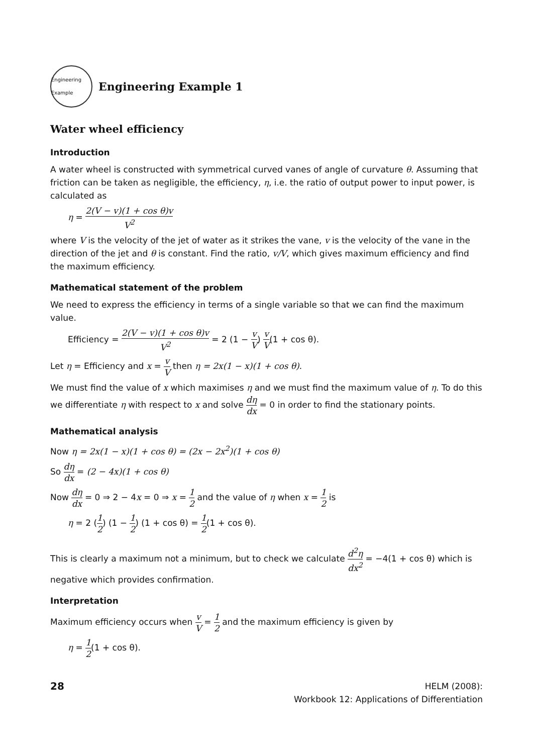Engineering Example
Engineering Example 1
Water wheel efficiency
Introduction
A water wheel is constructed with symmetrical curved vanes of angle of curvature θ. Assuming that friction can be taken as negligible, the efficiency, η, i.e. the ratio of output power to input power, is calculated as
η = 2(V − v)(1 + cos θ)v V<sup>2</sup>
where V is the velocity of the jet of water as it strikes the vane, v is the velocity of the vane in the direction of the jet and θ is constant. Find the ratio, v/V, which gives maximum efficiency and find the maximum efficiency.
Mathematical statement of the problem
We need to express the efficiency in terms of a single variable so that we can find the maximum value.
Efficiency = 2(V − v)(1 + cos θ)v V<sup>2</sup> = 2 (1 − v V) v V(1 + cos θ).
Let η = Efficiency and x = v V then η = 2x(1 − x)(1 + cos θ).
We must find the value of x which maximises η and we must find the maximum value of η. To do this we differentiate η with respect to x and solve dη dx = 0 in order to find the stationary points.
Mathematical analysis
Now η = 2x(1 − x)(1 + cos θ) = (2x − 2x<sup>2</sup>)(1 + cos θ)
So dη dx = (2 − 4x)(1 + cos θ)
Now dη dx = 0 ⇒ 2 − 4x = 0 ⇒ x = 1 2 and the value of η when x = 1 2 is
η = 2 (1 2) (1 − 1 2) (1 + cos θ) = 1 2(1 + cos θ).
This is clearly a maximum not a minimum, but to check we calculate d<sup>2</sup>η dx<sup>2</sup> = −4(1 + cos θ) which is negative which provides confirmation.
Interpretation
Maximum efficiency occurs when v V = 1 2 and the maximum efficiency is given by
η = 1 2(1 + cos θ).
28
HELM (2008):
Workbook 12: Applications of Differentiation